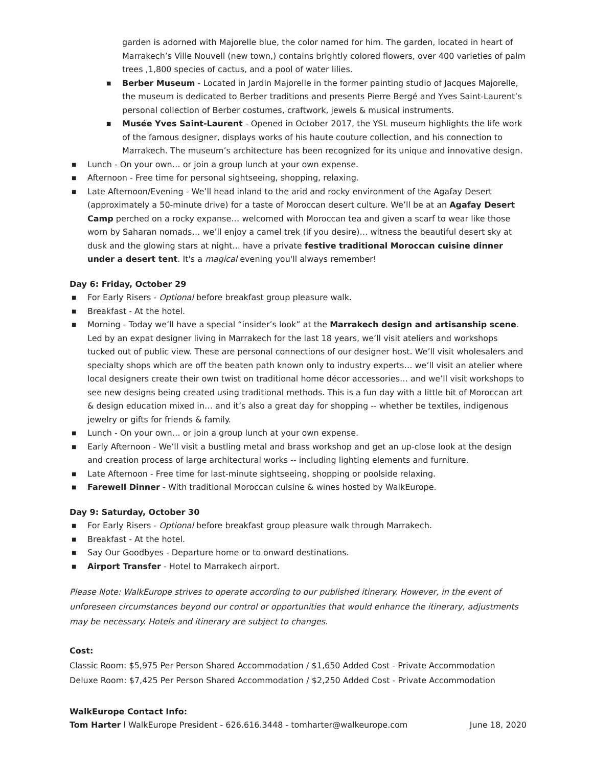garden is adorned with Majorelle blue, the color named for him. The garden, located in heart of Marrakech’s Ville Nouvell (new town,) contains brightly colored flowers, over 400 varieties of palm trees ,1,800 species of cactus, and a pool of water lilies.
■ Berber Museum - Located in Jardin Majorelle in the former painting studio of Jacques Majorelle, the museum is dedicated to Berber traditions and presents Pierre Bergé and Yves Saint-Laurent’s personal collection of Berber costumes, craftwork, jewels & musical instruments.
■ Musée Yves Saint-Laurent - Opened in October 2017, the YSL museum highlights the life work of the famous designer, displays works of his haute couture collection, and his connection to Marrakech. The museum’s architecture has been recognized for its unique and innovative design.
■ Lunch - On your own… or join a group lunch at your own expense.
■ Afternoon - Free time for personal sightseeing, shopping, relaxing.
■ Late Afternoon/Evening - We’ll head inland to the arid and rocky environment of the Agafay Desert (approximately a 50-minute drive) for a taste of Moroccan desert culture. We’ll be at an Agafay Desert Camp perched on a rocky expanse… welcomed with Moroccan tea and given a scarf to wear like those worn by Saharan nomads… we’ll enjoy a camel trek (if you desire)… witness the beautiful desert sky at dusk and the glowing stars at night... have a private festive traditional Moroccan cuisine dinner under a desert tent. It's a magical evening you'll always remember!
Day 6: Friday, October 29
■ For Early Risers - Optional before breakfast group pleasure walk.
■ Breakfast - At the hotel.
■ Morning - Today we’ll have a special “insider’s look” at the Marrakech design and artisanship scene. Led by an expat designer living in Marrakech for the last 18 years, we’ll visit ateliers and workshops tucked out of public view. These are personal connections of our designer host. We’ll visit wholesalers and specialty shops which are off the beaten path known only to industry experts… we’ll visit an atelier where local designers create their own twist on traditional home décor accessories… and we’ll visit workshops to see new designs being created using traditional methods. This is a fun day with a little bit of Moroccan art & design education mixed in… and it’s also a great day for shopping -- whether be textiles, indigenous jewelry or gifts for friends & family.
■ Lunch - On your own… or join a group lunch at your own expense.
■ Early Afternoon - We’ll visit a bustling metal and brass workshop and get an up-close look at the design and creation process of large architectural works -- including lighting elements and furniture.
■ Late Afternoon - Free time for last-minute sightseeing, shopping or poolside relaxing.
■ Farewell Dinner - With traditional Moroccan cuisine & wines hosted by WalkEurope.
Day 9: Saturday, October 30
■ For Early Risers - Optional before breakfast group pleasure walk through Marrakech.
■ Breakfast - At the hotel.
■ Say Our Goodbyes - Departure home or to onward destinations.
■ Airport Transfer - Hotel to Marrakech airport.
Please Note: WalkEurope strives to operate according to our published itinerary. However, in the event of unforeseen circumstances beyond our control or opportunities that would enhance the itinerary, adjustments may be necessary. Hotels and itinerary are subject to changes.
Cost:
Classic Room: $5,975 Per Person Shared Accommodation / $1,650 Added Cost - Private Accommodation
Deluxe Room: $7,425 Per Person Shared Accommodation / $2,250 Added Cost - Private Accommodation
WalkEurope Contact Info:
Tom Harter l WalkEurope President - 626.616.3448 - tomharter@walkeurope.com June 18, 2020